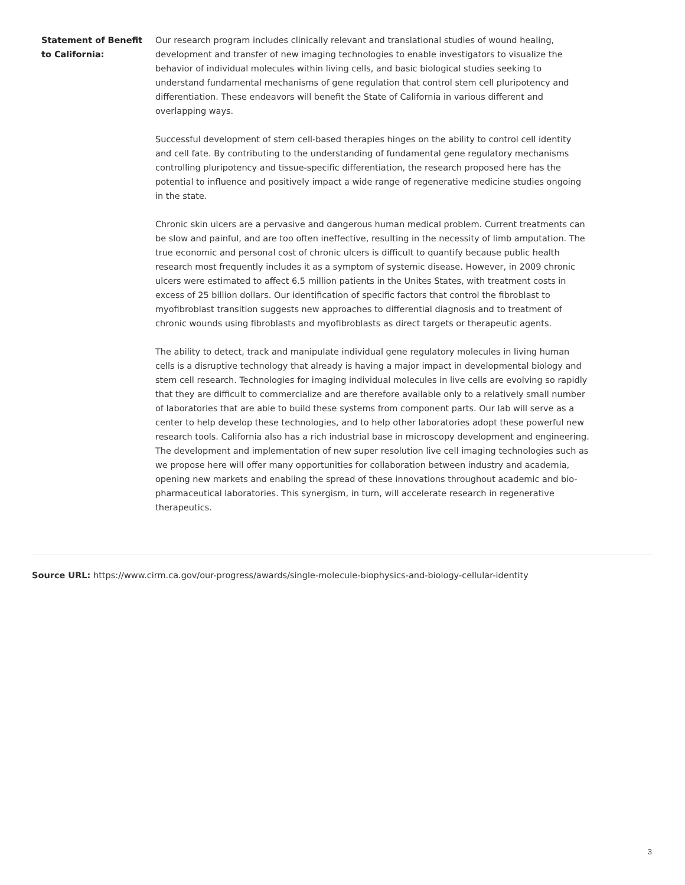Statement of Benefit to California:
Our research program includes clinically relevant and translational studies of wound healing, development and transfer of new imaging technologies to enable investigators to visualize the behavior of individual molecules within living cells, and basic biological studies seeking to understand fundamental mechanisms of gene regulation that control stem cell pluripotency and differentiation. These endeavors will benefit the State of California in various different and overlapping ways.
Successful development of stem cell-based therapies hinges on the ability to control cell identity and cell fate. By contributing to the understanding of fundamental gene regulatory mechanisms controlling pluripotency and tissue-specific differentiation, the research proposed here has the potential to influence and positively impact a wide range of regenerative medicine studies ongoing in the state.
Chronic skin ulcers are a pervasive and dangerous human medical problem. Current treatments can be slow and painful, and are too often ineffective, resulting in the necessity of limb amputation. The true economic and personal cost of chronic ulcers is difficult to quantify because public health research most frequently includes it as a symptom of systemic disease. However, in 2009 chronic ulcers were estimated to affect 6.5 million patients in the Unites States, with treatment costs in excess of 25 billion dollars. Our identification of specific factors that control the fibroblast to myofibroblast transition suggests new approaches to differential diagnosis and to treatment of chronic wounds using fibroblasts and myofibroblasts as direct targets or therapeutic agents.
The ability to detect, track and manipulate individual gene regulatory molecules in living human cells is a disruptive technology that already is having a major impact in developmental biology and stem cell research. Technologies for imaging individual molecules in live cells are evolving so rapidly that they are difficult to commercialize and are therefore available only to a relatively small number of laboratories that are able to build these systems from component parts. Our lab will serve as a center to help develop these technologies, and to help other laboratories adopt these powerful new research tools. California also has a rich industrial base in microscopy development and engineering. The development and implementation of new super resolution live cell imaging technologies such as we propose here will offer many opportunities for collaboration between industry and academia, opening new markets and enabling the spread of these innovations throughout academic and bio-pharmaceutical laboratories. This synergism, in turn, will accelerate research in regenerative therapeutics.
Source URL: https://www.cirm.ca.gov/our-progress/awards/single-molecule-biophysics-and-biology-cellular-identity
3